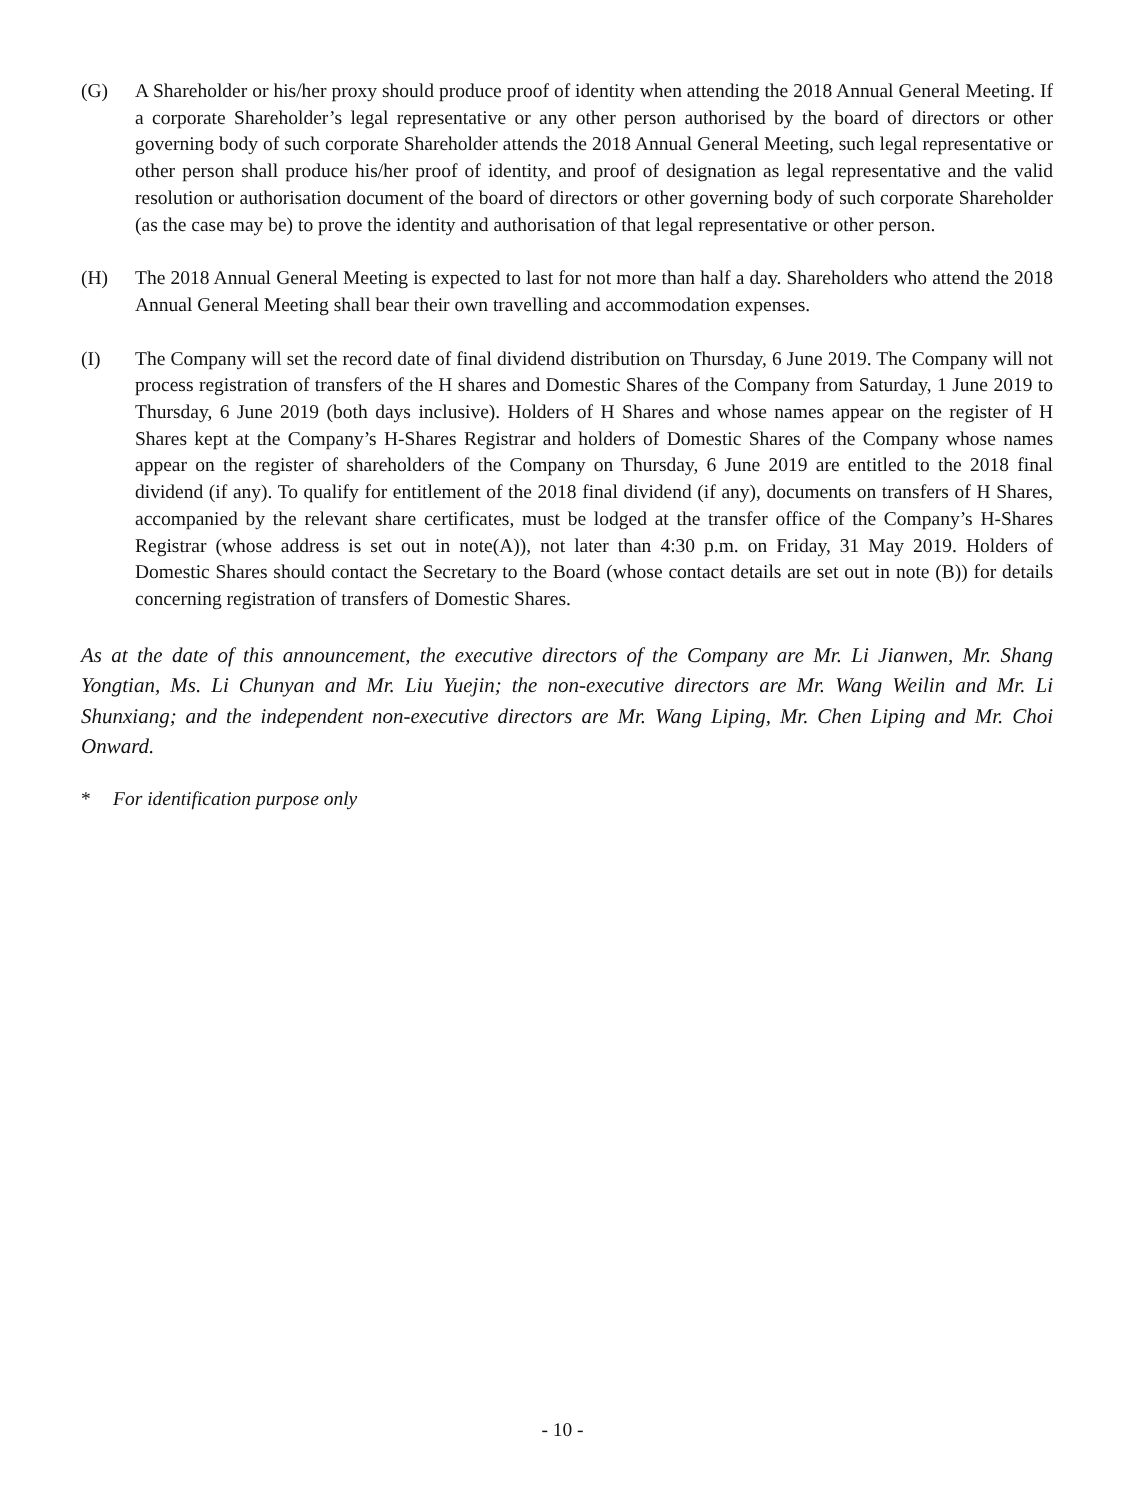(G) A Shareholder or his/her proxy should produce proof of identity when attending the 2018 Annual General Meeting. If a corporate Shareholder’s legal representative or any other person authorised by the board of directors or other governing body of such corporate Shareholder attends the 2018 Annual General Meeting, such legal representative or other person shall produce his/her proof of identity, and proof of designation as legal representative and the valid resolution or authorisation document of the board of directors or other governing body of such corporate Shareholder (as the case may be) to prove the identity and authorisation of that legal representative or other person.
(H) The 2018 Annual General Meeting is expected to last for not more than half a day. Shareholders who attend the 2018 Annual General Meeting shall bear their own travelling and accommodation expenses.
(I) The Company will set the record date of final dividend distribution on Thursday, 6 June 2019. The Company will not process registration of transfers of the H shares and Domestic Shares of the Company from Saturday, 1 June 2019 to Thursday, 6 June 2019 (both days inclusive). Holders of H Shares and whose names appear on the register of H Shares kept at the Company’s H-Shares Registrar and holders of Domestic Shares of the Company whose names appear on the register of shareholders of the Company on Thursday, 6 June 2019 are entitled to the 2018 final dividend (if any). To qualify for entitlement of the 2018 final dividend (if any), documents on transfers of H Shares, accompanied by the relevant share certificates, must be lodged at the transfer office of the Company’s H-Shares Registrar (whose address is set out in note(A)), not later than 4:30 p.m. on Friday, 31 May 2019. Holders of Domestic Shares should contact the Secretary to the Board (whose contact details are set out in note (B)) for details concerning registration of transfers of Domestic Shares.
As at the date of this announcement, the executive directors of the Company are Mr. Li Jianwen, Mr. Shang Yongtian, Ms. Li Chunyan and Mr. Liu Yuejin; the non-executive directors are Mr. Wang Weilin and Mr. Li Shunxiang; and the independent non-executive directors are Mr. Wang Liping, Mr. Chen Liping and Mr. Choi Onward.
* For identification purpose only
- 10 -